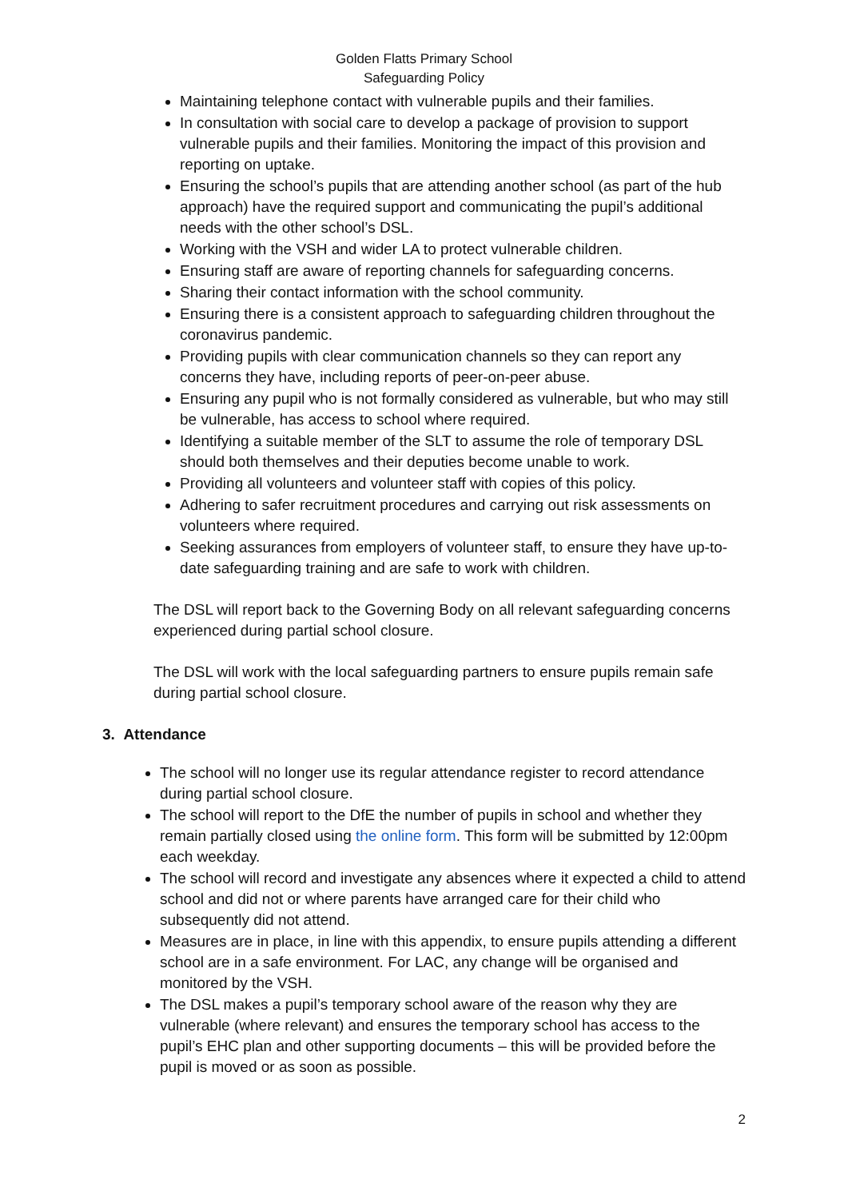Golden Flatts Primary School
Safeguarding Policy
Maintaining telephone contact with vulnerable pupils and their families.
In consultation with social care to develop a package of provision to support vulnerable pupils and their families. Monitoring the impact of this provision and reporting on uptake.
Ensuring the school’s pupils that are attending another school (as part of the hub approach) have the required support and communicating the pupil’s additional needs with the other school’s DSL.
Working with the VSH and wider LA to protect vulnerable children.
Ensuring staff are aware of reporting channels for safeguarding concerns.
Sharing their contact information with the school community.
Ensuring there is a consistent approach to safeguarding children throughout the coronavirus pandemic.
Providing pupils with clear communication channels so they can report any concerns they have, including reports of peer-on-peer abuse.
Ensuring any pupil who is not formally considered as vulnerable, but who may still be vulnerable, has access to school where required.
Identifying a suitable member of the SLT to assume the role of temporary DSL should both themselves and their deputies become unable to work.
Providing all volunteers and volunteer staff with copies of this policy.
Adhering to safer recruitment procedures and carrying out risk assessments on volunteers where required.
Seeking assurances from employers of volunteer staff, to ensure they have up-to-date safeguarding training and are safe to work with children.
The DSL will report back to the Governing Body on all relevant safeguarding concerns experienced during partial school closure.
The DSL will work with the local safeguarding partners to ensure pupils remain safe during partial school closure.
3. Attendance
The school will no longer use its regular attendance register to record attendance during partial school closure.
The school will report to the DfE the number of pupils in school and whether they remain partially closed using the online form. This form will be submitted by 12:00pm each weekday.
The school will record and investigate any absences where it expected a child to attend school and did not or where parents have arranged care for their child who subsequently did not attend.
Measures are in place, in line with this appendix, to ensure pupils attending a different school are in a safe environment. For LAC, any change will be organised and monitored by the VSH.
The DSL makes a pupil’s temporary school aware of the reason why they are vulnerable (where relevant) and ensures the temporary school has access to the pupil’s EHC plan and other supporting documents – this will be provided before the pupil is moved or as soon as possible.
2